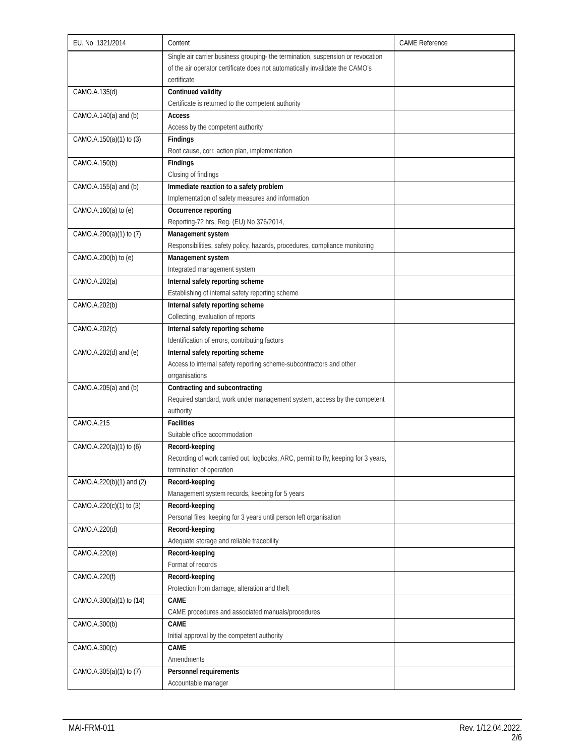| EU. No. 1321/2014 | Content | CAME Reference |
| --- | --- | --- |
| | Single air carrier business grouping- the termination, suspension or revocation of the air operator certificate does not automatically invalidate the CAMO’s certificate | |
| CAMO.A.135(d) | Continued validity Certificate is returned to the competent authority | |
| CAMO.A.140(a) and (b) | Access Access by the competent authority | |
| CAMO.A.150(a)(1) to (3) | Findings Root cause, corr. action plan, implementation | |
| CAMO.A.150(b) | Findings Closing of findings | |
| CAMO.A.155(a) and (b) | Immediate reaction to a safety problem Implementation of safety measures and information | |
| CAMO.A.160(a) to (e) | Occurrence reporting Reporting-72 hrs, Reg. (EU) No 376/2014, | |
| CAMO.A.200(a)(1) to (7) | Management system Responsibilities, safety policy, hazards, procedures, compliance monitoring | |
| CAMO.A.200(b) to (e) | Management system Integrated management system | |
| CAMO.A.202(a) | Internal safety reporting scheme Establishing of internal safety reporting scheme | |
| CAMO.A.202(b) | Internal safety reporting scheme Collecting, evaluation of reports | |
| CAMO.A.202(c) | Internal safety reporting scheme Identification of errors, contributing factors | |
| CAMO.A.202(d) and (e) | Internal safety reporting scheme Access to internal safety reporting scheme-subcontractors and other orrganisations | |
| CAMO.A.205(a) and (b) | Contracting and subcontracting Required standard, work under management system, access by the competent authority | |
| CAMO.A.215 | Facilities Suitable office accommodation | |
| CAMO.A.220(a)(1) to (6) | Record-keeping Recording of work carried out, logbooks, ARC, permit to fly, keeping for 3 years, termination of operation | |
| CAMO.A.220(b)(1) and (2) | Record-keeping Management system records, keeping for 5 years | |
| CAMO.A.220(c)(1) to (3) | Record-keeping Personal files, keeping for 3 years until person left organisation | |
| CAMO.A.220(d) | Record-keeping Adequate storage and reliable tracebility | |
| CAMO.A.220(e) | Record-keeping Format of records | |
| CAMO.A.220(f) | Record-keeping Protection from damage, alteration and theft | |
| CAMO.A.300(a)(1) to (14) | CAME CAME procedures and associated manuals/procedures | |
| CAMO.A.300(b) | CAME Initial approval by the competent authority | |
| CAMO.A.300(c) | CAME Amendments | |
| CAMO.A.305(a)(1) to (7) | Personnel requirements Accountable manager | |
MAI-FRM-011 Rev. 1/12.04.2022.
2/6